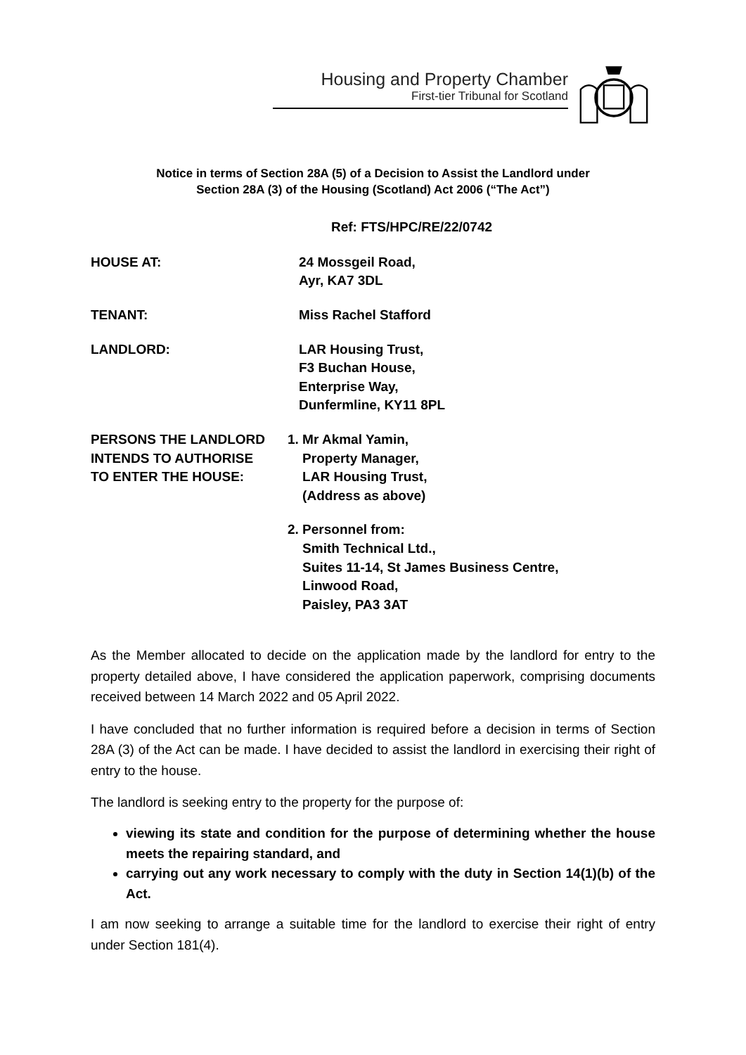Housing and Property Chamber
First-tier Tribunal for Scotland
Notice in terms of Section 28A (5) of a Decision to Assist the Landlord under
Section 28A (3) of the Housing (Scotland) Act 2006 (“The Act”)
Ref: FTS/HPC/RE/22/0742
HOUSE AT: 24 Mossgeil Road,
Ayr, KA7 3DL
TENANT: Miss Rachel Stafford
LANDLORD: LAR Housing Trust,
F3 Buchan House,
Enterprise Way,
Dunfermline, KY11 8PL
PERSONS THE LANDLORD
INTENDS TO AUTHORISE
TO ENTER THE HOUSE:
1. Mr Akmal Yamin,
Property Manager,
LAR Housing Trust,
(Address as above)
2. Personnel from:
Smith Technical Ltd.,
Suites 11-14, St James Business Centre,
Linwood Road,
Paisley, PA3 3AT
As the Member allocated to decide on the application made by the landlord for entry to the property detailed above, I have considered the application paperwork, comprising documents received between 14 March 2022 and 05 April 2022.
I have concluded that no further information is required before a decision in terms of Section 28A (3) of the Act can be made. I have decided to assist the landlord in exercising their right of entry to the house.
The landlord is seeking entry to the property for the purpose of:
viewing its state and condition for the purpose of determining whether the house meets the repairing standard, and
carrying out any work necessary to comply with the duty in Section 14(1)(b) of the Act.
I am now seeking to arrange a suitable time for the landlord to exercise their right of entry under Section 181(4).